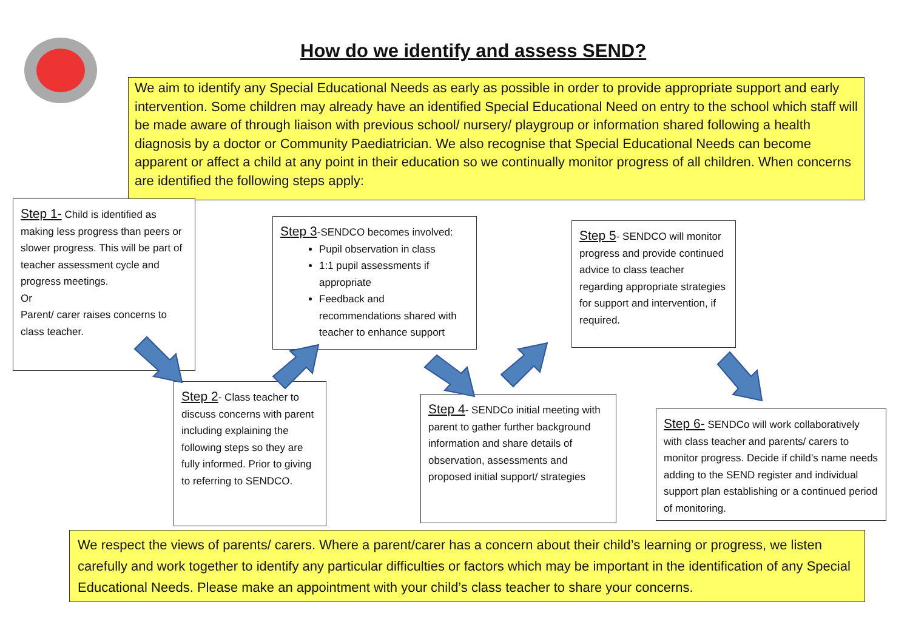How do we identify and assess SEND?
We aim to identify any Special Educational Needs as early as possible in order to provide appropriate support and early intervention. Some children may already have an identified Special Educational Need on entry to the school which staff will be made aware of through liaison with previous school/ nursery/ playgroup or information shared following a health diagnosis by a doctor or Community Paediatrician. We also recognise that Special Educational Needs can become apparent or affect a child at any point in their education so we continually monitor progress of all children. When concerns are identified the following steps apply:
Step 1- Child is identified as making less progress than peers or slower progress. This will be part of teacher assessment cycle and progress meetings.
Or
Parent/ carer raises concerns to class teacher.
Step 3-SENDCO becomes involved:
Pupil observation in class
1:1 pupil assessments if appropriate
Feedback and recommendations shared with teacher to enhance support
Step 5- SENDCO will monitor progress and provide continued advice to class teacher regarding appropriate strategies for support and intervention, if required.
Step 2- Class teacher to discuss concerns with parent including explaining the following steps so they are fully informed. Prior to giving to referring to SENDCO.
Step 4- SENDCo initial meeting with parent to gather further background information and share details of observation, assessments and proposed initial support/ strategies
Step 6- SENDCo will work collaboratively with class teacher and parents/ carers to monitor progress. Decide if child’s name needs adding to the SEND register and individual support plan establishing or a continued period of monitoring.
We respect the views of parents/ carers. Where a parent/carer has a concern about their child’s learning or progress, we listen carefully and work together to identify any particular difficulties or factors which may be important in the identification of any Special Educational Needs. Please make an appointment with your child’s class teacher to share your concerns.